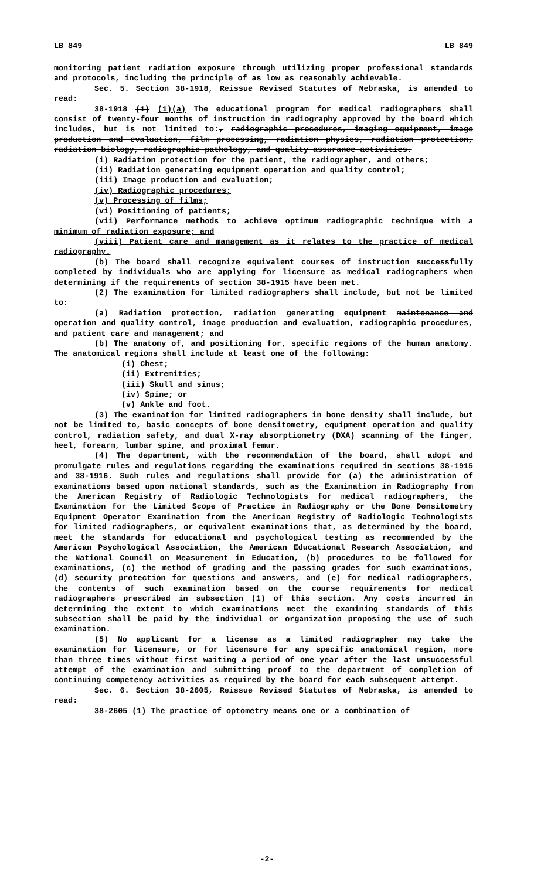LB 849 LB 849
monitoring patient radiation exposure through utilizing proper professional standards and protocols, including the principle of as low as reasonably achievable.
Sec. 5. Section 38-1918, Reissue Revised Statutes of Nebraska, is amended to read:
38-1918 (1) (1)(a) The educational program for medical radiographers shall consist of twenty-four months of instruction in radiography approved by the board which includes, but is not limited to:, radiographic procedures, imaging equipment, image production and evaluation, film processing, radiation physics, radiation protection, radiation biology, radiographic pathology, and quality assurance activities.
(i) Radiation protection for the patient, the radiographer, and others;
(ii) Radiation generating equipment operation and quality control;
(iii) Image production and evaluation;
(iv) Radiographic procedures;
(v) Processing of films;
(vi) Positioning of patients;
(vii) Performance methods to achieve optimum radiographic technique with a minimum of radiation exposure; and
(viii) Patient care and management as it relates to the practice of medical radiography.
(b) The board shall recognize equivalent courses of instruction successfully completed by individuals who are applying for licensure as medical radiographers when determining if the requirements of section 38-1915 have been met.
(2) The examination for limited radiographers shall include, but not be limited to:
(a) Radiation protection, radiation generating equipment maintenance and operation and quality control, image production and evaluation, radiographic procedures, and patient care and management; and
(b) The anatomy of, and positioning for, specific regions of the human anatomy. The anatomical regions shall include at least one of the following:
(i) Chest;
(ii) Extremities;
(iii) Skull and sinus;
(iv) Spine; or
(v) Ankle and foot.
(3) The examination for limited radiographers in bone density shall include, but not be limited to, basic concepts of bone densitometry, equipment operation and quality control, radiation safety, and dual X-ray absorptiometry (DXA) scanning of the finger, heel, forearm, lumbar spine, and proximal femur.
(4) The department, with the recommendation of the board, shall adopt and promulgate rules and regulations regarding the examinations required in sections 38-1915 and 38-1916. Such rules and regulations shall provide for (a) the administration of examinations based upon national standards, such as the Examination in Radiography from the American Registry of Radiologic Technologists for medical radiographers, the Examination for the Limited Scope of Practice in Radiography or the Bone Densitometry Equipment Operator Examination from the American Registry of Radiologic Technologists for limited radiographers, or equivalent examinations that, as determined by the board, meet the standards for educational and psychological testing as recommended by the American Psychological Association, the American Educational Research Association, and the National Council on Measurement in Education, (b) procedures to be followed for examinations, (c) the method of grading and the passing grades for such examinations, (d) security protection for questions and answers, and (e) for medical radiographers, the contents of such examination based on the course requirements for medical radiographers prescribed in subsection (1) of this section. Any costs incurred in determining the extent to which examinations meet the examining standards of this subsection shall be paid by the individual or organization proposing the use of such examination.
(5) No applicant for a license as a limited radiographer may take the examination for licensure, or for licensure for any specific anatomical region, more than three times without first waiting a period of one year after the last unsuccessful attempt of the examination and submitting proof to the department of completion of continuing competency activities as required by the board for each subsequent attempt.
Sec. 6. Section 38-2605, Reissue Revised Statutes of Nebraska, is amended to read:
38-2605 (1) The practice of optometry means one or a combination of
-2-